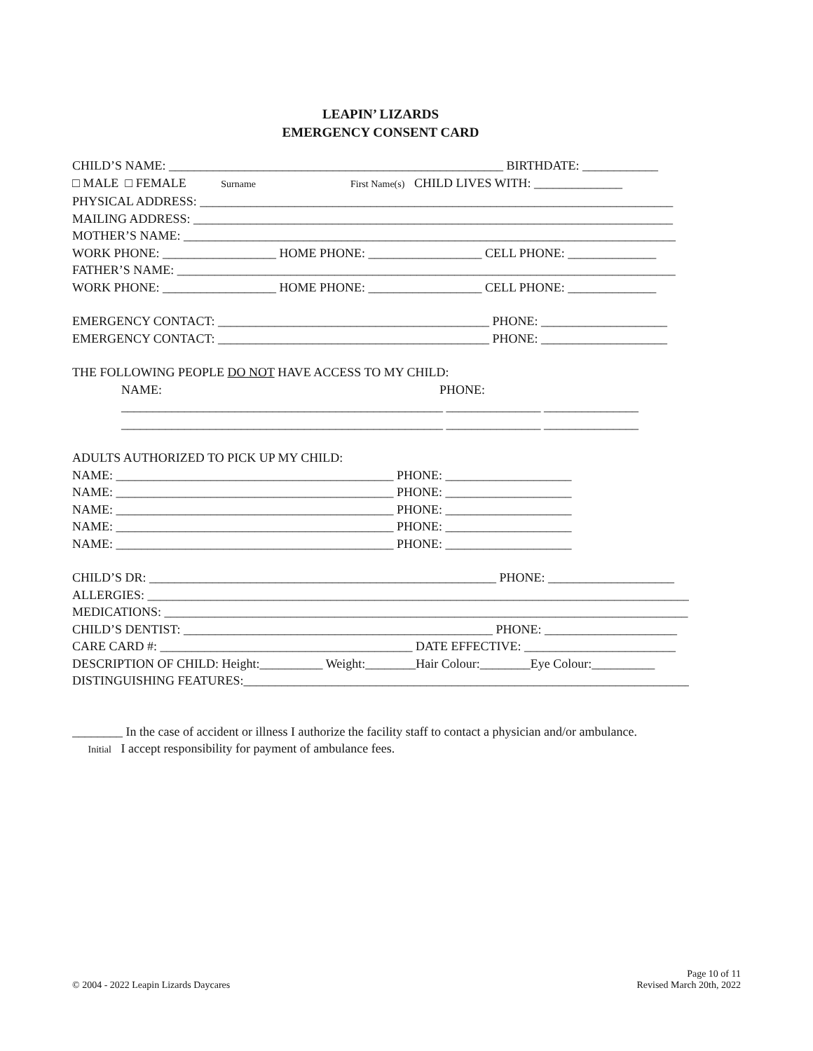LEAPIN’ LIZARDS
EMERGENCY CONSENT CARD
CHILD’S NAME: _____________________________________________________ BIRTHDATE: ____________
□ MALE □ FEMALE Surname First Name(s) CHILD LIVES WITH: ______________
PHYSICAL ADDRESS: ___________________________________________________________________________
MAILING ADDRESS: ____________________________________________________________________________
MOTHER’S NAME: ______________________________________________________________________________
WORK PHONE: __________________ HOME PHONE: __________________ CELL PHONE: ______________
FATHER’S NAME: _______________________________________________________________________________
WORK PHONE: __________________ HOME PHONE: __________________ CELL PHONE: ______________
EMERGENCY CONTACT: ___________________________________________ PHONE: ____________________
EMERGENCY CONTACT: ___________________________________________ PHONE: ____________________
THE FOLLOWING PEOPLE DO NOT HAVE ACCESS TO MY CHILD:
NAME: PHONE:
___________________________________________________ _______________ _______________
___________________________________________________ _______________ _______________
ADULTS AUTHORIZED TO PICK UP MY CHILD:
NAME: ____________________________________________ PHONE: ____________________
NAME: ____________________________________________ PHONE: ____________________
NAME: ____________________________________________ PHONE: ____________________
NAME: ____________________________________________ PHONE: ____________________
NAME: ____________________________________________ PHONE: ____________________
CHILD’S DR: _______________________________________________________ PHONE: ____________________
ALLERGIES: ______________________________________________________________________________________
MEDICATIONS: ___________________________________________________________________________________
CHILD’S DENTIST: _________________________________________________ PHONE: _____________________
CARE CARD #: ________________________________________ DATE EFFECTIVE: ________________________
DESCRIPTION OF CHILD: Height:__________ Weight:________Hair Colour:________Eye Colour:__________
DISTINGUISHING FEATURES:_______________________________________________________________________
________ In the case of accident or illness I authorize the facility staff to contact a physician and/or ambulance.
Initial I accept responsibility for payment of ambulance fees.
© 2004 - 2022 Leapin Lizards Daycares
Page 10 of 11
Revised March 20th, 2022